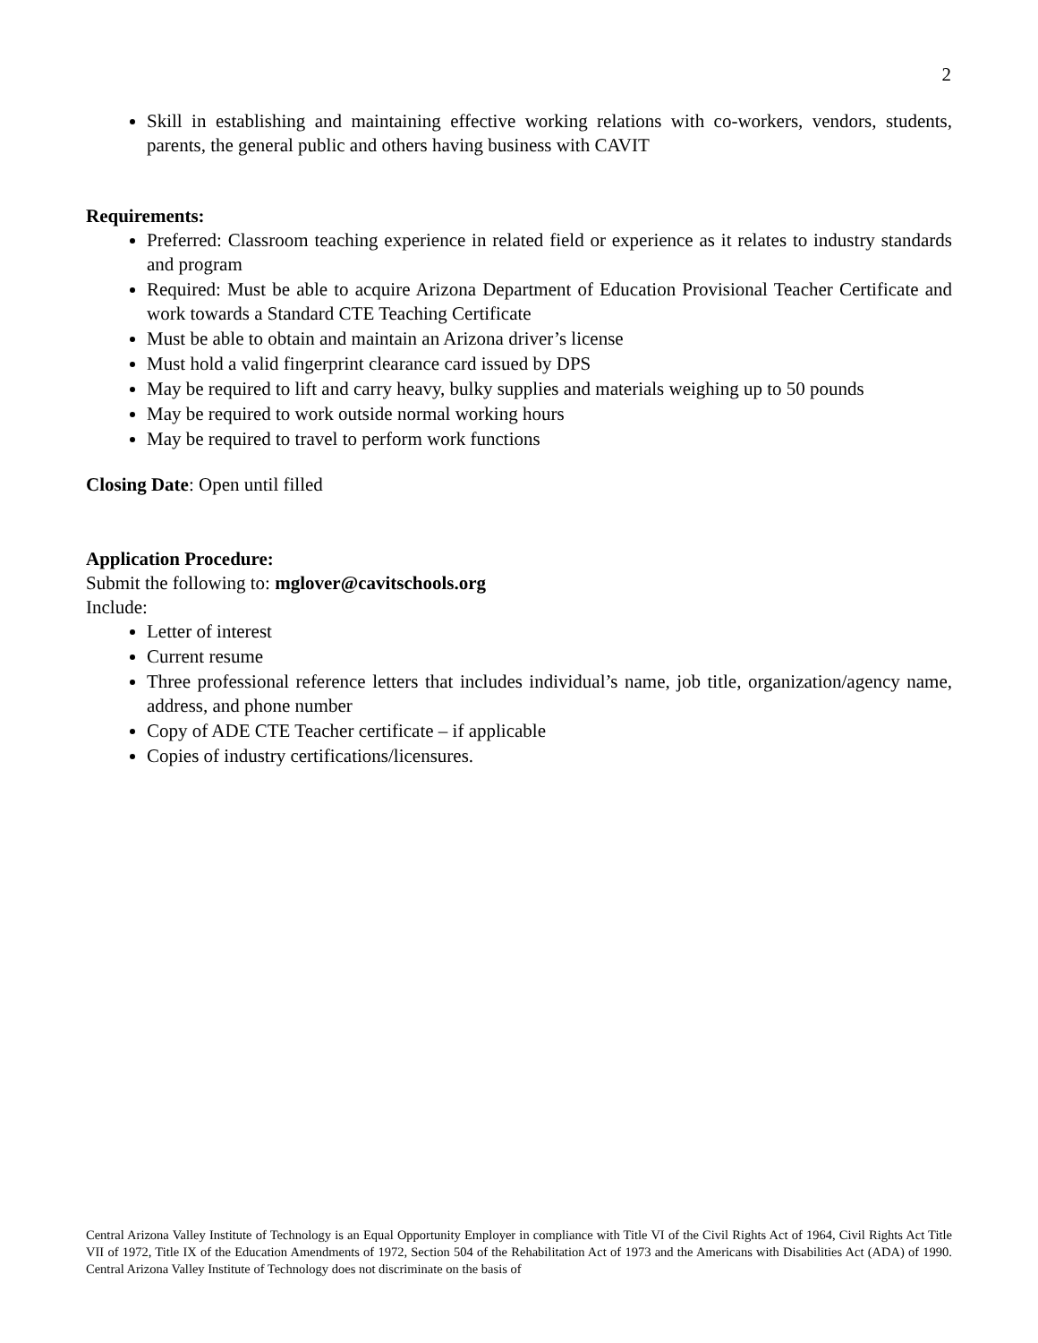2
Skill in establishing and maintaining effective working relations with co-workers, vendors, students, parents, the general public and others having business with CAVIT
Requirements:
Preferred: Classroom teaching experience in related field or experience as it relates to industry standards and program
Required: Must be able to acquire Arizona Department of Education Provisional Teacher Certificate and work towards a Standard CTE Teaching Certificate
Must be able to obtain and maintain an Arizona driver’s license
Must hold a valid fingerprint clearance card issued by DPS
May be required to lift and carry heavy, bulky supplies and materials weighing up to 50 pounds
May be required to work outside normal working hours
May be required to travel to perform work functions
Closing Date: Open until filled
Application Procedure:
Submit the following to: mglover@cavitschools.org
Include:
Letter of interest
Current resume
Three professional reference letters that includes individual’s name, job title, organization/agency name, address, and phone number
Copy of ADE CTE Teacher certificate – if applicable
Copies of industry certifications/licensures.
Central Arizona Valley Institute of Technology is an Equal Opportunity Employer in compliance with Title VI of the Civil Rights Act of 1964, Civil Rights Act Title VII of 1972, Title IX of the Education Amendments of 1972, Section 504 of the Rehabilitation Act of 1973 and the Americans with Disabilities Act (ADA) of 1990. Central Arizona Valley Institute of Technology does not discriminate on the basis of